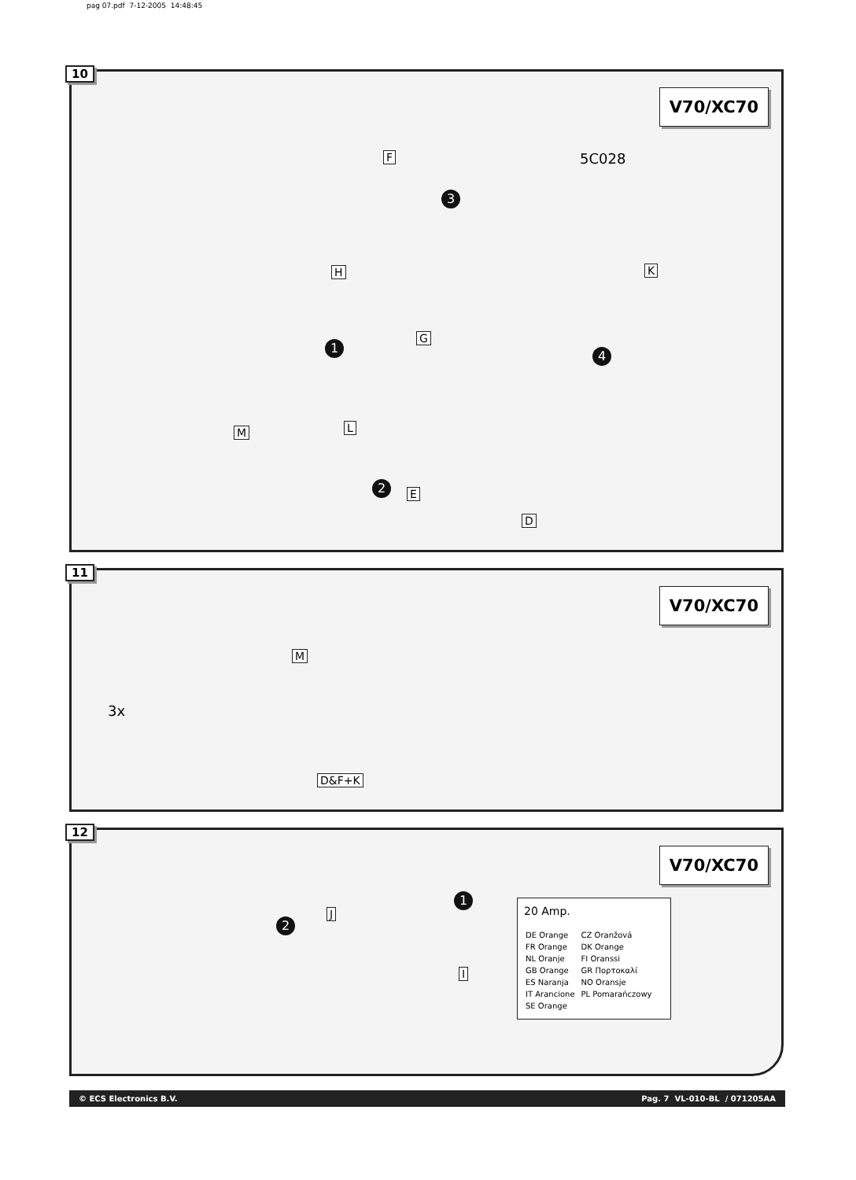pag 07.pdf 7-12-2005 14:48:45
10
V70/XC70
F
H
G
K
M L
E
D
3
1
4
2
5C028
11
V70/XC70
3x
M
D&F+K
12
V70/XC70
J
I
2
1
20 Amp.
| DE Orange | CZ Oranžová |
| FR Orange | DK Orange |
| NL Oranje | FI Oranssi |
| GB Orange | GR Πορτοκαλί |
| ES Naranja | NO Oransje |
| IT Arancione | PL Pomarańczowy |
| SE Orange | |
© ECS Electronics B.V. Pag. 7 VL-010-BL / 071205AA